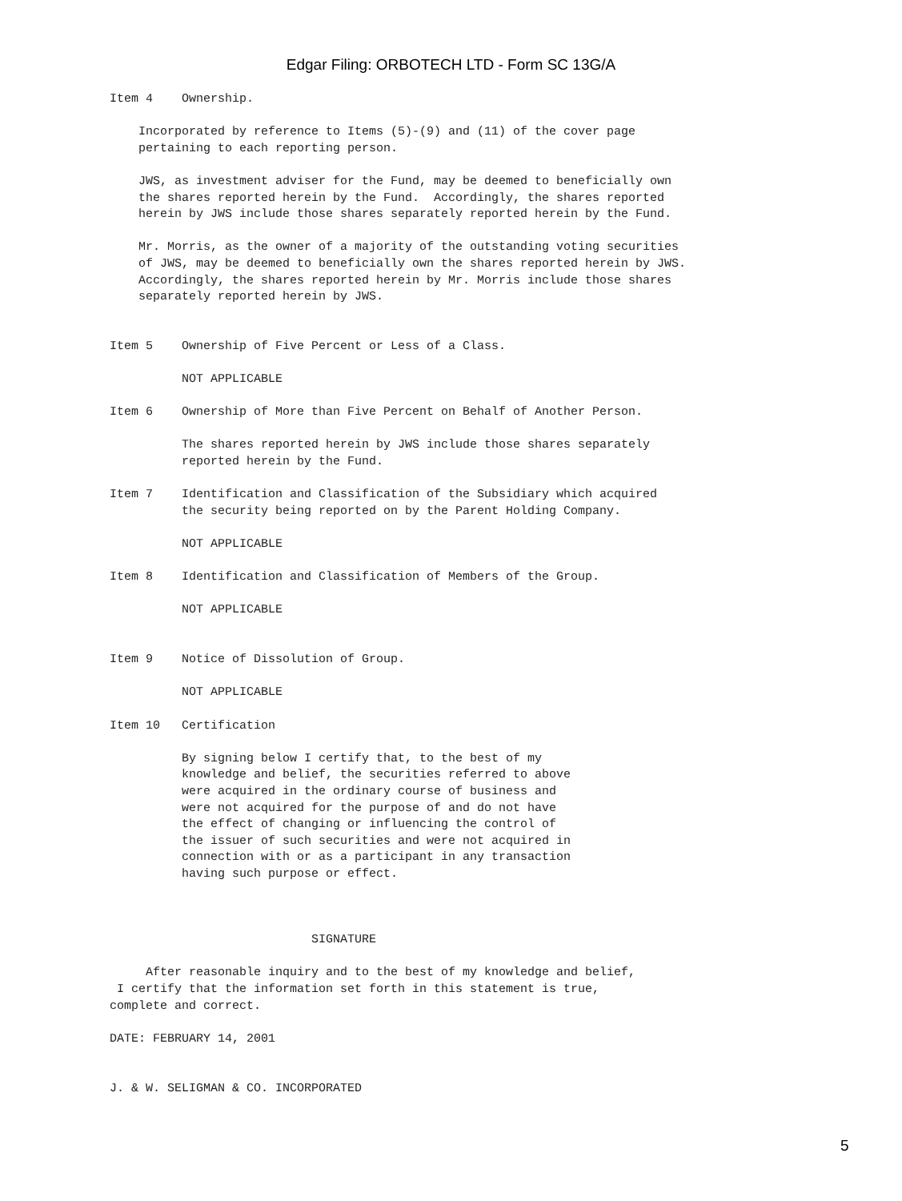Edgar Filing: ORBOTECH LTD - Form SC 13G/A
Item 4    Ownership.

    Incorporated by reference to Items (5)-(9) and (11) of the cover page
    pertaining to each reporting person.

    JWS, as investment adviser for the Fund, may be deemed to beneficially own
    the shares reported herein by the Fund.  Accordingly, the shares reported
    herein by JWS include those shares separately reported herein by the Fund.

    Mr. Morris, as the owner of a majority of the outstanding voting securities
    of JWS, may be deemed to beneficially own the shares reported herein by JWS.
    Accordingly, the shares reported herein by Mr. Morris include those shares
    separately reported herein by JWS.


Item 5    Ownership of Five Percent or Less of a Class.

          NOT APPLICABLE

Item 6    Ownership of More than Five Percent on Behalf of Another Person.

          The shares reported herein by JWS include those shares separately
          reported herein by the Fund.

Item 7    Identification and Classification of the Subsidiary which acquired
          the security being reported on by the Parent Holding Company.

          NOT APPLICABLE

Item 8    Identification and Classification of Members of the Group.

          NOT APPLICABLE


Item 9    Notice of Dissolution of Group.

          NOT APPLICABLE

Item 10   Certification

          By signing below I certify that, to the best of my
          knowledge and belief, the securities referred to above
          were acquired in the ordinary course of business and
          were not acquired for the purpose of and do not have
          the effect of changing or influencing the control of
          the issuer of such securities and were not acquired in
          connection with or as a participant in any transaction
          having such purpose or effect.



                            SIGNATURE

     After reasonable inquiry and to the best of my knowledge and belief,
 I certify that the information set forth in this statement is true,
complete and correct.

DATE: FEBRUARY 14, 2001


J. & W. SELIGMAN & CO. INCORPORATED
5